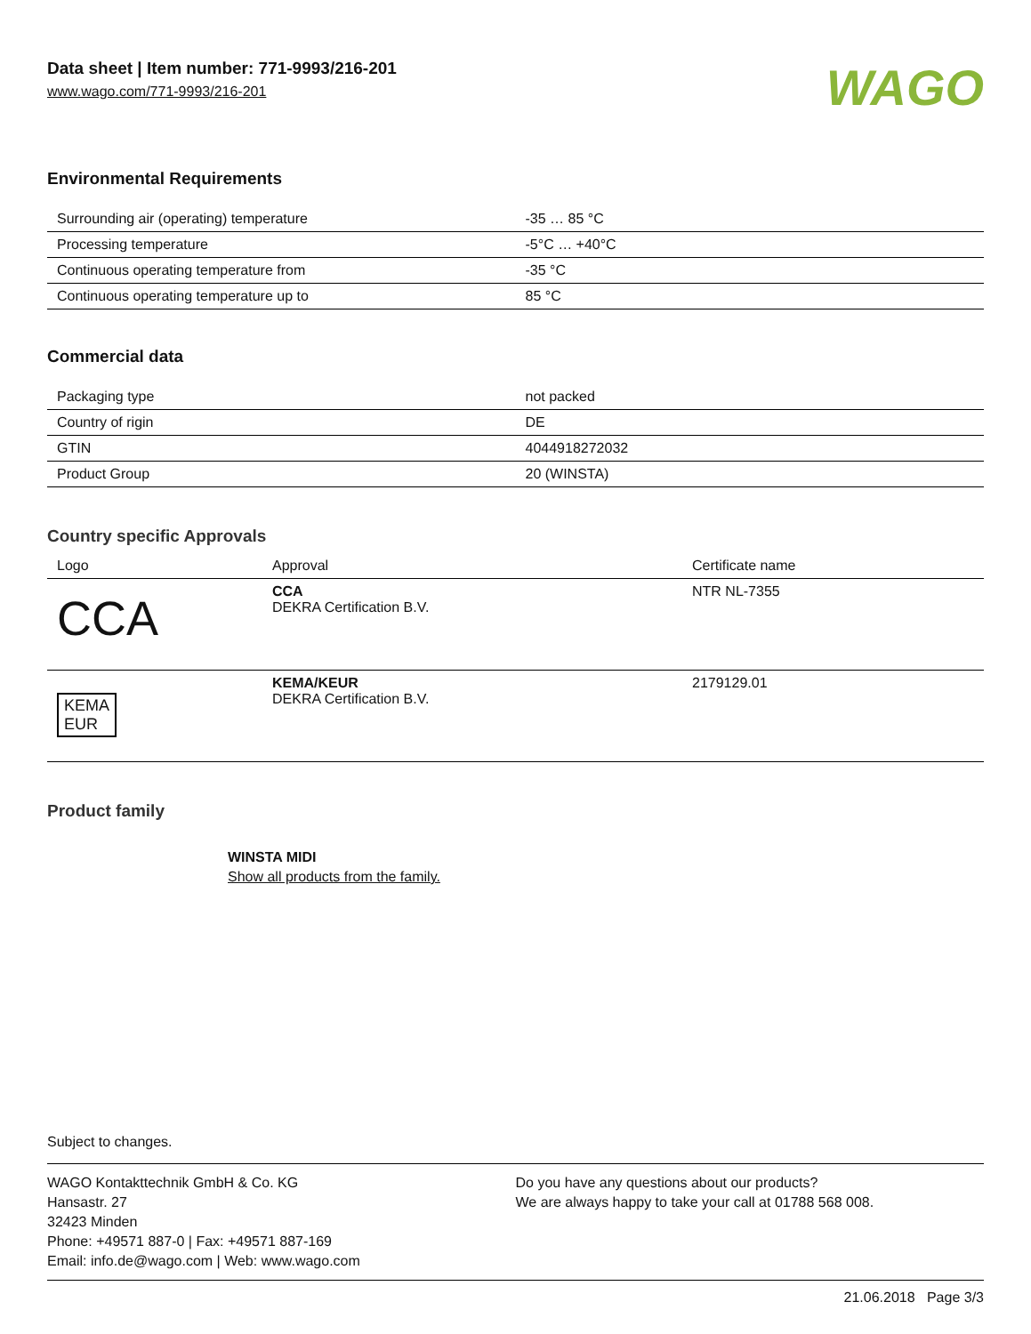Data sheet | Item number: 771-9993/216-201
www.wago.com/771-9993/216-201
WAGO
Environmental Requirements
| Surrounding air (operating) temperature | -35 … 85 °C |
| Processing temperature | -5°C … +40°C |
| Continuous operating temperature from | -35 °C |
| Continuous operating temperature up to | 85 °C |
Commercial data
| Packaging type | not packed |
| Country of rigin | DE |
| GTIN | 4044918272032 |
| Product Group | 20 (WINSTA) |
Country specific Approvals
| Logo | Approval | Certificate name |
| --- | --- | --- |
| CCA | CCA DEKRA Certification B.V. | NTR NL-7355 |
| KEMA EUR | KEMA/KEUR DEKRA Certification B.V. | 2179129.01 |
Product family
WINSTA MIDI
Show all products from the family.
Subject to changes.
WAGO Kontakttechnik GmbH & Co. KG
Hansastr. 27
32423 Minden
Phone: +49571 887-0 | Fax: +49571 887-169
Email: info.de@wago.com | Web: www.wago.com
Do you have any questions about our products?
We are always happy to take your call at 01788 568 008.
21.06.2018 Page 3/3